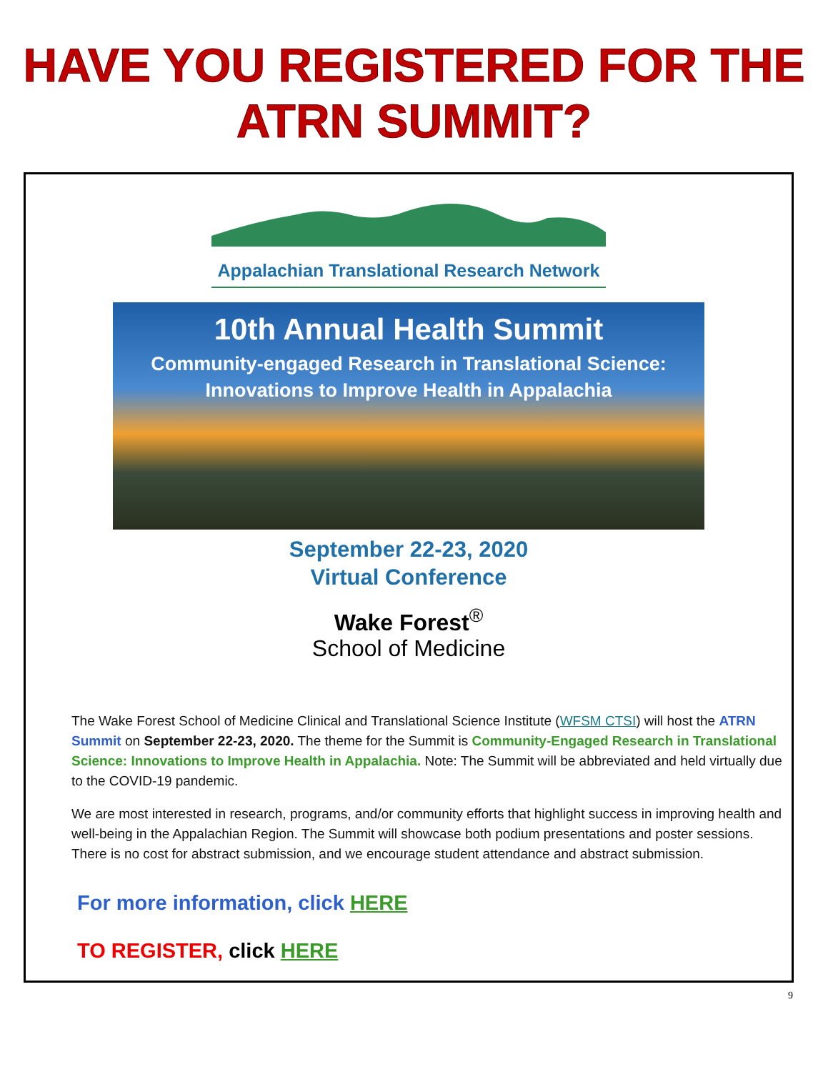HAVE YOU REGISTERED FOR THE
ATRN SUMMIT?
Appalachian Translational Research Network
10th Annual Health Summit
Community-engaged Research in Translational Science:
Innovations to Improve Health in Appalachia
September 22-23, 2020
Virtual Conference
Wake Forest<sup>®</sup>
School of Medicine
The Wake Forest School of Medicine Clinical and Translational Science Institute (WFSM CTSI) will host the ATRN Summit on September 22-23, 2020. The theme for the Summit is Community-Engaged Research in Translational Science: Innovations to Improve Health in Appalachia. Note: The Summit will be abbreviated and held virtually due to the COVID-19 pandemic.
We are most interested in research, programs, and/or community efforts that highlight success in improving health and well-being in the Appalachian Region. The Summit will showcase both podium presentations and poster sessions. There is no cost for abstract submission, and we encourage student attendance and abstract submission.
For more information, click HERE
TO REGISTER, click HERE
9